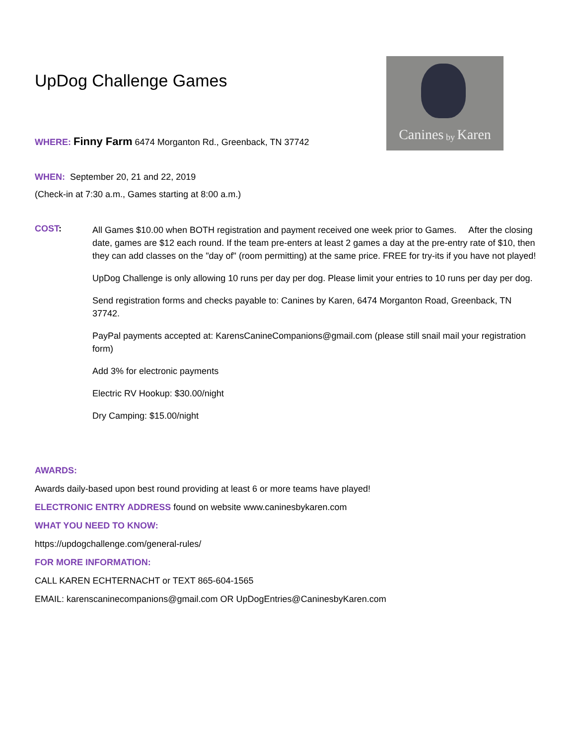Canines by Karen
UpDog Challenge Games
WHERE: Finny Farm 6474 Morganton Rd., Greenback, TN 37742
WHEN: September 20, 21 and 22, 2019
(Check-in at 7:30 a.m., Games starting at 8:00 a.m.)
COST:
All Games $10.00 when BOTH registration and payment received one week prior to Games. After the closing date, games are $12 each round. If the team pre-enters at least 2 games a day at the pre-entry rate of $10, then they can add classes on the "day of" (room permitting) at the same price. FREE for try-its if you have not played!
UpDog Challenge is only allowing 10 runs per day per dog. Please limit your entries to 10 runs per day per dog.
Send registration forms and checks payable to: Canines by Karen, 6474 Morganton Road, Greenback, TN 37742.
PayPal payments accepted at: KarensCanineCompanions@gmail.com (please still snail mail your registration form)
Add 3% for electronic payments
Electric RV Hookup: $30.00/night
Dry Camping: $15.00/night
AWARDS:
Awards daily-based upon best round providing at least 6 or more teams have played!
ELECTRONIC ENTRY ADDRESS found on website www.caninesbykaren.com
WHAT YOU NEED TO KNOW:
https://updogchallenge.com/general-rules/
FOR MORE INFORMATION:
CALL KAREN ECHTERNACHT or TEXT 865-604-1565
EMAIL: karenscaninecompanions@gmail.com OR UpDogEntries@CaninesbyKaren.com